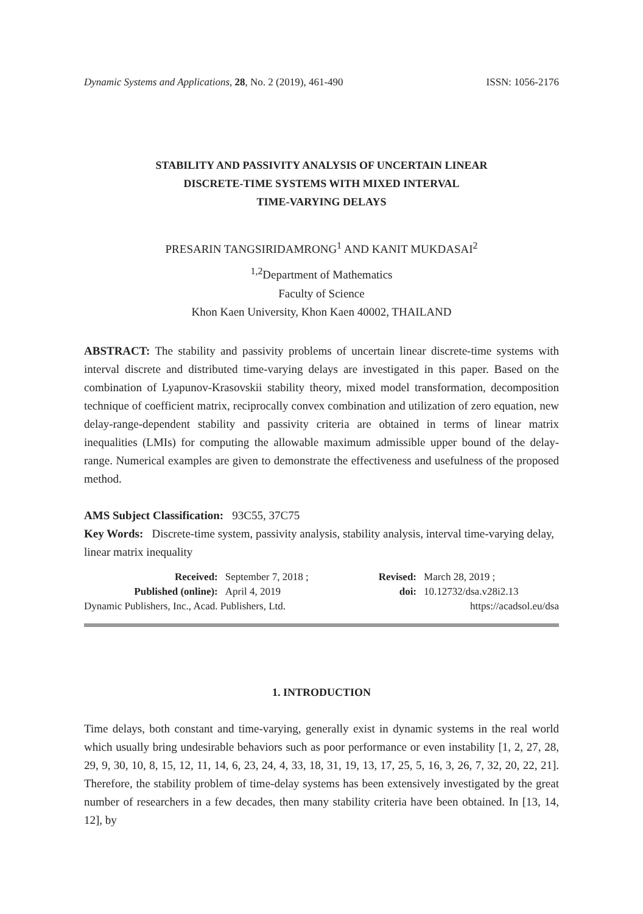Dynamic Systems and Applications, 28, No. 2 (2019), 461-490 ISSN: 1056-2176
STABILITY AND PASSIVITY ANALYSIS OF UNCERTAIN LINEAR
DISCRETE-TIME SYSTEMS WITH MIXED INTERVAL
TIME-VARYING DELAYS
PRESARIN TANGSIRIDAMRONG<sup>1</sup> AND KANIT MUKDASAI<sup>2</sup>
<sup>1,2</sup>Department of Mathematics
Faculty of Science
Khon Kaen University, Khon Kaen 40002, THAILAND
ABSTRACT: The stability and passivity problems of uncertain linear discrete-time systems with interval discrete and distributed time-varying delays are investigated in this paper. Based on the combination of Lyapunov-Krasovskii stability theory, mixed model transformation, decomposition technique of coefficient matrix, reciprocally convex combination and utilization of zero equation, new delay-range-dependent stability and passivity criteria are obtained in terms of linear matrix inequalities (LMIs) for computing the allowable maximum admissible upper bound of the delay-range. Numerical examples are given to demonstrate the effectiveness and usefulness of the proposed method.
AMS Subject Classification: 93C55, 37C75
Key Words: Discrete-time system, passivity analysis, stability analysis, interval time-varying delay, linear matrix inequality
| Received: | September 7, 2018 ; | Revised: | March 28, 2019 ; |
| Published (online): | April 4, 2019 | doi: | 10.12732/dsa.v28i2.13 |
| Dynamic Publishers, Inc., Acad. Publishers, Ltd. | | | https://acadsol.eu/dsa |
1. INTRODUCTION
Time delays, both constant and time-varying, generally exist in dynamic systems in the real world which usually bring undesirable behaviors such as poor performance or even instability [1, 2, 27, 28, 29, 9, 30, 10, 8, 15, 12, 11, 14, 6, 23, 24, 4, 33, 18, 31, 19, 13, 17, 25, 5, 16, 3, 26, 7, 32, 20, 22, 21]. Therefore, the stability problem of time-delay systems has been extensively investigated by the great number of researchers in a few decades, then many stability criteria have been obtained. In [13, 14, 12], by